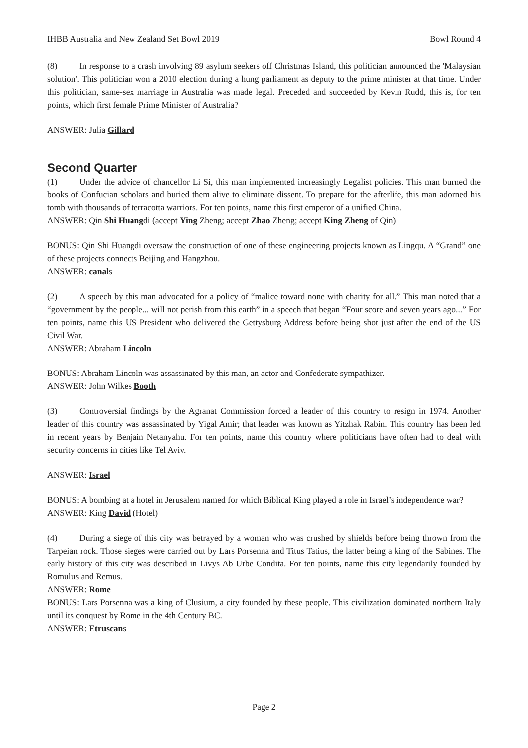IHBB Australia and New Zealand Set Bowl 2019 Bowl Round 4
(8) In response to a crash involving 89 asylum seekers off Christmas Island, this politician announced the 'Malaysian solution'. This politician won a 2010 election during a hung parliament as deputy to the prime minister at that time. Under this politician, same-sex marriage in Australia was made legal. Preceded and succeeded by Kevin Rudd, this is, for ten points, which first female Prime Minister of Australia?
ANSWER: Julia Gillard
Second Quarter
(1) Under the advice of chancellor Li Si, this man implemented increasingly Legalist policies. This man burned the books of Confucian scholars and buried them alive to eliminate dissent. To prepare for the afterlife, this man adorned his tomb with thousands of terracotta warriors. For ten points, name this first emperor of a unified China.
ANSWER: Qin Shi Huangdi (accept Ying Zheng; accept Zhao Zheng; accept King Zheng of Qin)
BONUS: Qin Shi Huangdi oversaw the construction of one of these engineering projects known as Lingqu. A “Grand” one of these projects connects Beijing and Hangzhou.
ANSWER: canals
(2) A speech by this man advocated for a policy of “malice toward none with charity for all.” This man noted that a “government by the people... will not perish from this earth” in a speech that began “Four score and seven years ago...” For ten points, name this US President who delivered the Gettysburg Address before being shot just after the end of the US Civil War.
ANSWER: Abraham Lincoln
BONUS: Abraham Lincoln was assassinated by this man, an actor and Confederate sympathizer.
ANSWER: John Wilkes Booth
(3) Controversial findings by the Agranat Commission forced a leader of this country to resign in 1974. Another leader of this country was assassinated by Yigal Amir; that leader was known as Yitzhak Rabin. This country has been led in recent years by Benjain Netanyahu. For ten points, name this country where politicians have often had to deal with security concerns in cities like Tel Aviv.
ANSWER: Israel
BONUS: A bombing at a hotel in Jerusalem named for which Biblical King played a role in Israel’s independence war?
ANSWER: King David (Hotel)
(4) During a siege of this city was betrayed by a woman who was crushed by shields before being thrown from the Tarpeian rock. Those sieges were carried out by Lars Porsenna and Titus Tatius, the latter being a king of the Sabines. The early history of this city was described in Livys Ab Urbe Condita. For ten points, name this city legendarily founded by Romulus and Remus.
ANSWER: Rome
BONUS: Lars Porsenna was a king of Clusium, a city founded by these people. This civilization dominated northern Italy until its conquest by Rome in the 4th Century BC.
ANSWER: Etruscans
Page 2